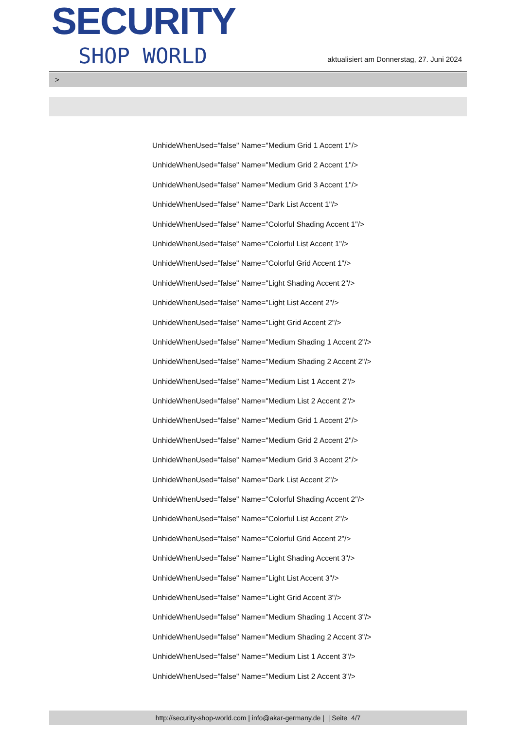SECURITY
SHOP WORLD
aktualisiert am Donnerstag, 27. Juni 2024
>
UnhideWhenUsed="false" Name="Medium Grid 1 Accent 1"/>
UnhideWhenUsed="false" Name="Medium Grid 2 Accent 1"/>
UnhideWhenUsed="false" Name="Medium Grid 3 Accent 1"/>
UnhideWhenUsed="false" Name="Dark List Accent 1"/>
UnhideWhenUsed="false" Name="Colorful Shading Accent 1"/>
UnhideWhenUsed="false" Name="Colorful List Accent 1"/>
UnhideWhenUsed="false" Name="Colorful Grid Accent 1"/>
UnhideWhenUsed="false" Name="Light Shading Accent 2"/>
UnhideWhenUsed="false" Name="Light List Accent 2"/>
UnhideWhenUsed="false" Name="Light Grid Accent 2"/>
UnhideWhenUsed="false" Name="Medium Shading 1 Accent 2"/>
UnhideWhenUsed="false" Name="Medium Shading 2 Accent 2"/>
UnhideWhenUsed="false" Name="Medium List 1 Accent 2"/>
UnhideWhenUsed="false" Name="Medium List 2 Accent 2"/>
UnhideWhenUsed="false" Name="Medium Grid 1 Accent 2"/>
UnhideWhenUsed="false" Name="Medium Grid 2 Accent 2"/>
UnhideWhenUsed="false" Name="Medium Grid 3 Accent 2"/>
UnhideWhenUsed="false" Name="Dark List Accent 2"/>
UnhideWhenUsed="false" Name="Colorful Shading Accent 2"/>
UnhideWhenUsed="false" Name="Colorful List Accent 2"/>
UnhideWhenUsed="false" Name="Colorful Grid Accent 2"/>
UnhideWhenUsed="false" Name="Light Shading Accent 3"/>
UnhideWhenUsed="false" Name="Light List Accent 3"/>
UnhideWhenUsed="false" Name="Light Grid Accent 3"/>
UnhideWhenUsed="false" Name="Medium Shading 1 Accent 3"/>
UnhideWhenUsed="false" Name="Medium Shading 2 Accent 3"/>
UnhideWhenUsed="false" Name="Medium List 1 Accent 3"/>
UnhideWhenUsed="false" Name="Medium List 2 Accent 3"/>
http://security-shop-world.com | info@akar-germany.de | | Seite 4/7